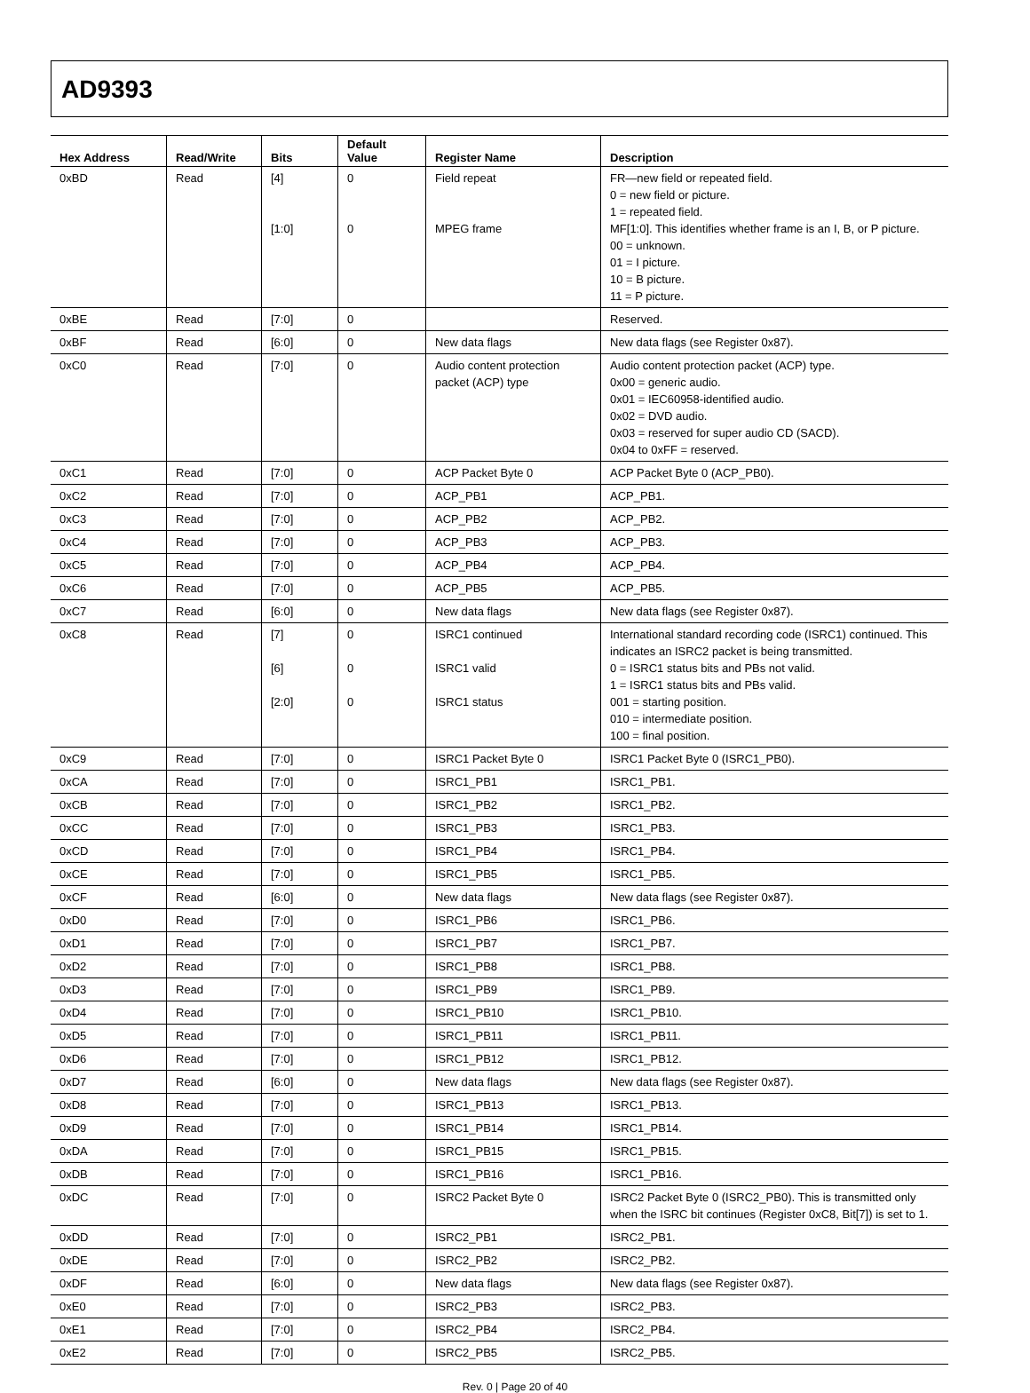AD9393
| Hex Address | Read/Write | Bits | Default Value | Register Name | Description |
| --- | --- | --- | --- | --- | --- |
| 0xBD | Read | [4] [1:0] | 0 0 | Field repeat MPEG frame | FR—new field or repeated field. 0 = new field or picture. 1 = repeated field. MF[1:0]. This identifies whether frame is an I, B, or P picture. 00 = unknown. 01 = I picture. 10 = B picture. 11 = P picture. |
| 0xBE | Read | [7:0] | 0 | | Reserved. |
| 0xBF | Read | [6:0] | 0 | New data flags | New data flags (see Register 0x87). |
| 0xC0 | Read | [7:0] | 0 | Audio content protection packet (ACP) type | Audio content protection packet (ACP) type. 0x00 = generic audio. 0x01 = IEC60958-identified audio. 0x02 = DVD audio. 0x03 = reserved for super audio CD (SACD). 0x04 to 0xFF = reserved. |
| 0xC1 | Read | [7:0] | 0 | ACP Packet Byte 0 | ACP Packet Byte 0 (ACP_PB0). |
| 0xC2 | Read | [7:0] | 0 | ACP_PB1 | ACP_PB1. |
| 0xC3 | Read | [7:0] | 0 | ACP_PB2 | ACP_PB2. |
| 0xC4 | Read | [7:0] | 0 | ACP_PB3 | ACP_PB3. |
| 0xC5 | Read | [7:0] | 0 | ACP_PB4 | ACP_PB4. |
| 0xC6 | Read | [7:0] | 0 | ACP_PB5 | ACP_PB5. |
| 0xC7 | Read | [6:0] | 0 | New data flags | New data flags (see Register 0x87). |
| 0xC8 | Read | [7] [6] [2:0] | 0 0 0 | ISRC1 continued ISRC1 valid ISRC1 status | International standard recording code (ISRC1) continued. This indicates an ISRC2 packet is being transmitted. 0 = ISRC1 status bits and PBs not valid. 1 = ISRC1 status bits and PBs valid. 001 = starting position. 010 = intermediate position. 100 = final position. |
| 0xC9 | Read | [7:0] | 0 | ISRC1 Packet Byte 0 | ISRC1 Packet Byte 0 (ISRC1_PB0). |
| 0xCA | Read | [7:0] | 0 | ISRC1_PB1 | ISRC1_PB1. |
| 0xCB | Read | [7:0] | 0 | ISRC1_PB2 | ISRC1_PB2. |
| 0xCC | Read | [7:0] | 0 | ISRC1_PB3 | ISRC1_PB3. |
| 0xCD | Read | [7:0] | 0 | ISRC1_PB4 | ISRC1_PB4. |
| 0xCE | Read | [7:0] | 0 | ISRC1_PB5 | ISRC1_PB5. |
| 0xCF | Read | [6:0] | 0 | New data flags | New data flags (see Register 0x87). |
| 0xD0 | Read | [7:0] | 0 | ISRC1_PB6 | ISRC1_PB6. |
| 0xD1 | Read | [7:0] | 0 | ISRC1_PB7 | ISRC1_PB7. |
| 0xD2 | Read | [7:0] | 0 | ISRC1_PB8 | ISRC1_PB8. |
| 0xD3 | Read | [7:0] | 0 | ISRC1_PB9 | ISRC1_PB9. |
| 0xD4 | Read | [7:0] | 0 | ISRC1_PB10 | ISRC1_PB10. |
| 0xD5 | Read | [7:0] | 0 | ISRC1_PB11 | ISRC1_PB11. |
| 0xD6 | Read | [7:0] | 0 | ISRC1_PB12 | ISRC1_PB12. |
| 0xD7 | Read | [6:0] | 0 | New data flags | New data flags (see Register 0x87). |
| 0xD8 | Read | [7:0] | 0 | ISRC1_PB13 | ISRC1_PB13. |
| 0xD9 | Read | [7:0] | 0 | ISRC1_PB14 | ISRC1_PB14. |
| 0xDA | Read | [7:0] | 0 | ISRC1_PB15 | ISRC1_PB15. |
| 0xDB | Read | [7:0] | 0 | ISRC1_PB16 | ISRC1_PB16. |
| 0xDC | Read | [7:0] | 0 | ISRC2 Packet Byte 0 | ISRC2 Packet Byte 0 (ISRC2_PB0). This is transmitted only when the ISRC bit continues (Register 0xC8, Bit[7]) is set to 1. |
| 0xDD | Read | [7:0] | 0 | ISRC2_PB1 | ISRC2_PB1. |
| 0xDE | Read | [7:0] | 0 | ISRC2_PB2 | ISRC2_PB2. |
| 0xDF | Read | [6:0] | 0 | New data flags | New data flags (see Register 0x87). |
| 0xE0 | Read | [7:0] | 0 | ISRC2_PB3 | ISRC2_PB3. |
| 0xE1 | Read | [7:0] | 0 | ISRC2_PB4 | ISRC2_PB4. |
| 0xE2 | Read | [7:0] | 0 | ISRC2_PB5 | ISRC2_PB5. |
Rev. 0 | Page 20 of 40